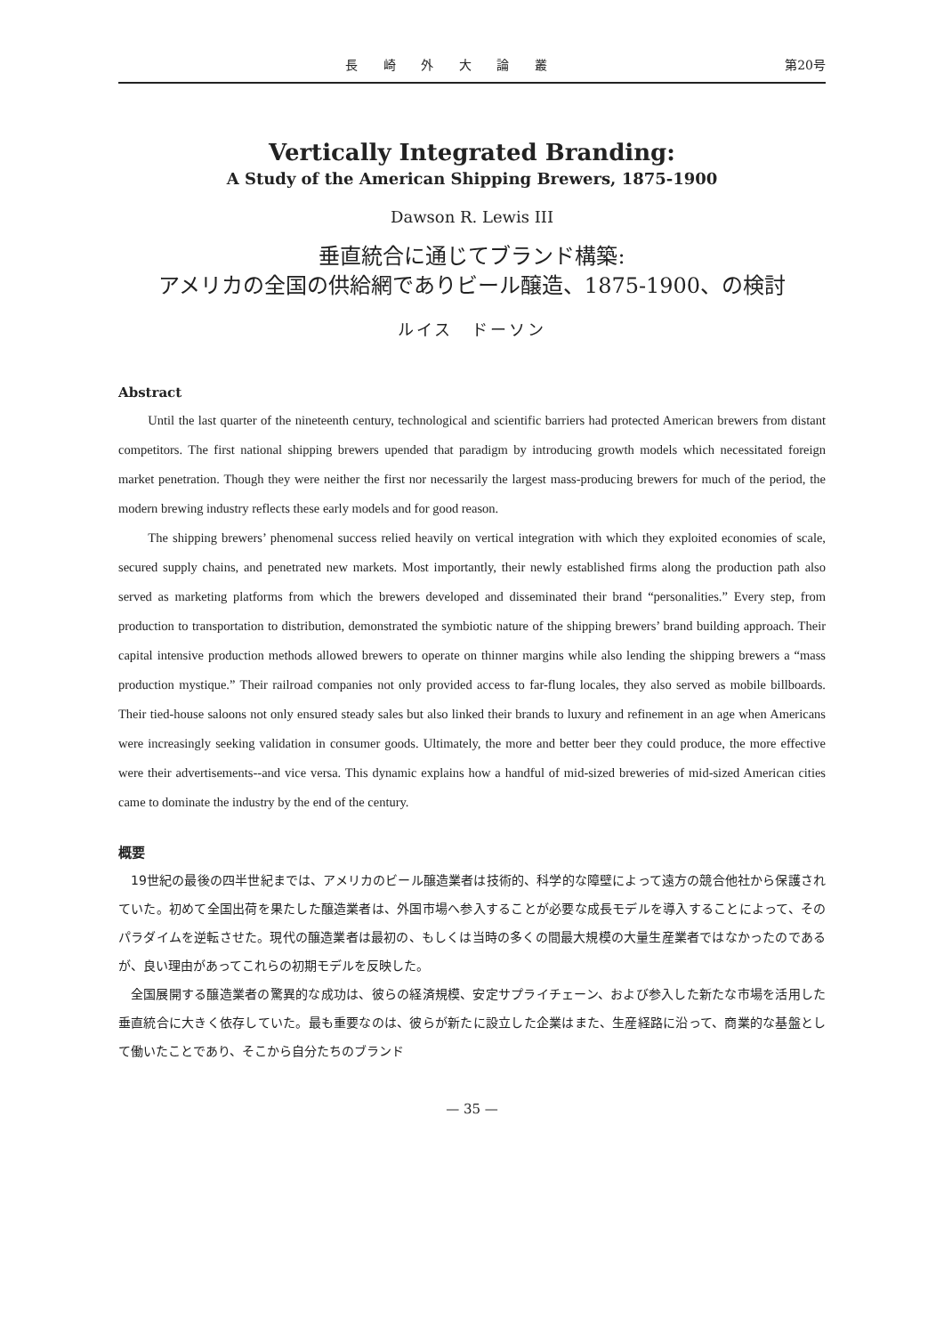長 崎 外 大 論 叢 第20号
Vertically Integrated Branding:
A Study of the American Shipping Brewers, 1875-1900
Dawson R. Lewis III
垂直統合に通じてブランド構築:
アメリカの全国の供給網でありビール醸造、1875-1900、の検討
ルイス　ドーソン
Abstract
Until the last quarter of the nineteenth century, technological and scientific barriers had protected American brewers from distant competitors. The first national shipping brewers upended that paradigm by introducing growth models which necessitated foreign market penetration. Though they were neither the first nor necessarily the largest mass-producing brewers for much of the period, the modern brewing industry reflects these early models and for good reason.
The shipping brewers’ phenomenal success relied heavily on vertical integration with which they exploited economies of scale, secured supply chains, and penetrated new markets. Most importantly, their newly established firms along the production path also served as marketing platforms from which the brewers developed and disseminated their brand “personalities.” Every step, from production to transportation to distribution, demonstrated the symbiotic nature of the shipping brewers’ brand building approach. Their capital intensive production methods allowed brewers to operate on thinner margins while also lending the shipping brewers a “mass production mystique.” Their railroad companies not only provided access to far-flung locales, they also served as mobile billboards. Their tied-house saloons not only ensured steady sales but also linked their brands to luxury and refinement in an age when Americans were increasingly seeking validation in consumer goods. Ultimately, the more and better beer they could produce, the more effective were their advertisements--and vice versa. This dynamic explains how a handful of mid-sized breweries of mid-sized American cities came to dominate the industry by the end of the century.
概要
19世紀の最後の四半世紀までは、アメリカのビール醸造業者は技術的、科学的な障壁によって遠方の競合他社から保護されていた。初めて全国出荷を果たした醸造業者は、外国市場へ参入することが必要な成長モデルを導入することによって、そのパラダイムを逆転させた。現代の醸造業者は最初の、もしくは当時の多くの間最大規模の大量生産業者ではなかったのであるが、良い理由があってこれらの初期モデルを反映した。
全国展開する醸造業者の驚異的な成功は、彼らの経済規模、安定サプライチェーン、および参入した新たな市場を活用した垂直統合に大きく依存していた。最も重要なのは、彼らが新たに設立した企業はまた、生産経路に沿って、商業的な基盤として働いたことであり、そこから自分たちのブランド
— 35 —